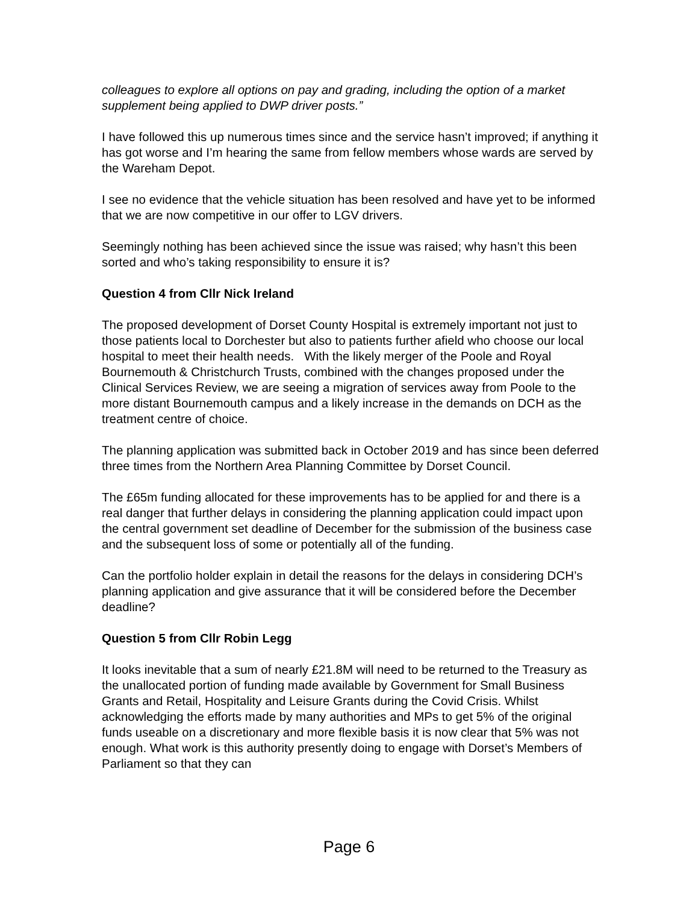colleagues to explore all options on pay and grading, including the option of a market supplement being applied to DWP driver posts.”
I have followed this up numerous times since and the service hasn’t improved; if anything it has got worse and I’m hearing the same from fellow members whose wards are served by the Wareham Depot.
I see no evidence that the vehicle situation has been resolved and have yet to be informed that we are now competitive in our offer to LGV drivers.
Seemingly nothing has been achieved since the issue was raised; why hasn’t this been sorted and who’s taking responsibility to ensure it is?
Question 4 from Cllr Nick Ireland
The proposed development of Dorset County Hospital is extremely important not just to those patients local to Dorchester but also to patients further afield who choose our local hospital to meet their health needs. With the likely merger of the Poole and Royal Bournemouth & Christchurch Trusts, combined with the changes proposed under the Clinical Services Review, we are seeing a migration of services away from Poole to the more distant Bournemouth campus and a likely increase in the demands on DCH as the treatment centre of choice.
The planning application was submitted back in October 2019 and has since been deferred three times from the Northern Area Planning Committee by Dorset Council.
The £65m funding allocated for these improvements has to be applied for and there is a real danger that further delays in considering the planning application could impact upon the central government set deadline of December for the submission of the business case and the subsequent loss of some or potentially all of the funding.
Can the portfolio holder explain in detail the reasons for the delays in considering DCH’s planning application and give assurance that it will be considered before the December deadline?
Question 5 from Cllr Robin Legg
It looks inevitable that a sum of nearly £21.8M will need to be returned to the Treasury as the unallocated portion of funding made available by Government for Small Business Grants and Retail, Hospitality and Leisure Grants during the Covid Crisis. Whilst acknowledging the efforts made by many authorities and MPs to get 5% of the original funds useable on a discretionary and more flexible basis it is now clear that 5% was not enough. What work is this authority presently doing to engage with Dorset’s Members of Parliament so that they can
Page 6